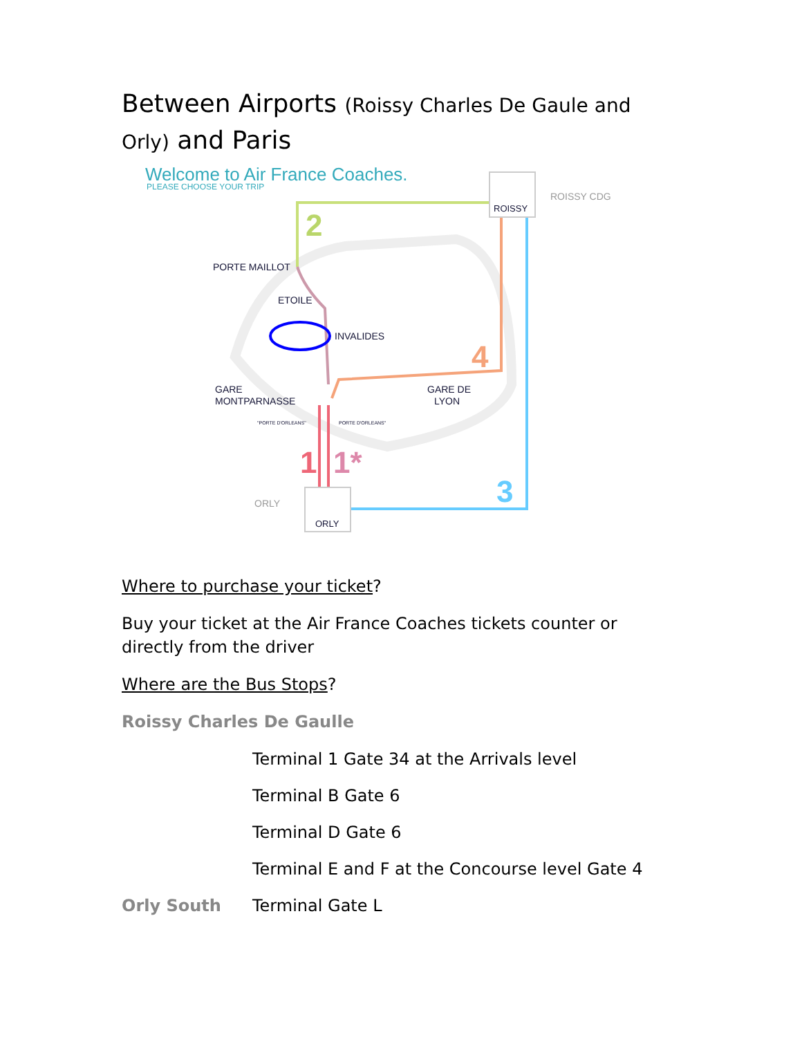Between Airports (Roissy Charles De Gaule and Orly) and Paris
Welcome to Air France Coaches.
PLEASE CHOOSE YOUR TRIP
ROISSY
ROISSY CDG
2
PORTE MAILLOT
ETOILE
INVALIDES
4
GARE
MONTPARNASSE
GARE DE
LYON
"PORTE D'ORLEANS"
PORTE D'ORLEANS"
1
1*
3
ORLY
ORLY
Where to purchase your ticket?
Buy your ticket at the Air France Coaches tickets counter or directly from the driver
Where are the Bus Stops?
Roissy Charles De Gaulle
Terminal 1 Gate 34 at the Arrivals level
Terminal B Gate 6
Terminal D Gate 6
Terminal E and F at the Concourse level Gate 4
Orly South Terminal Gate L